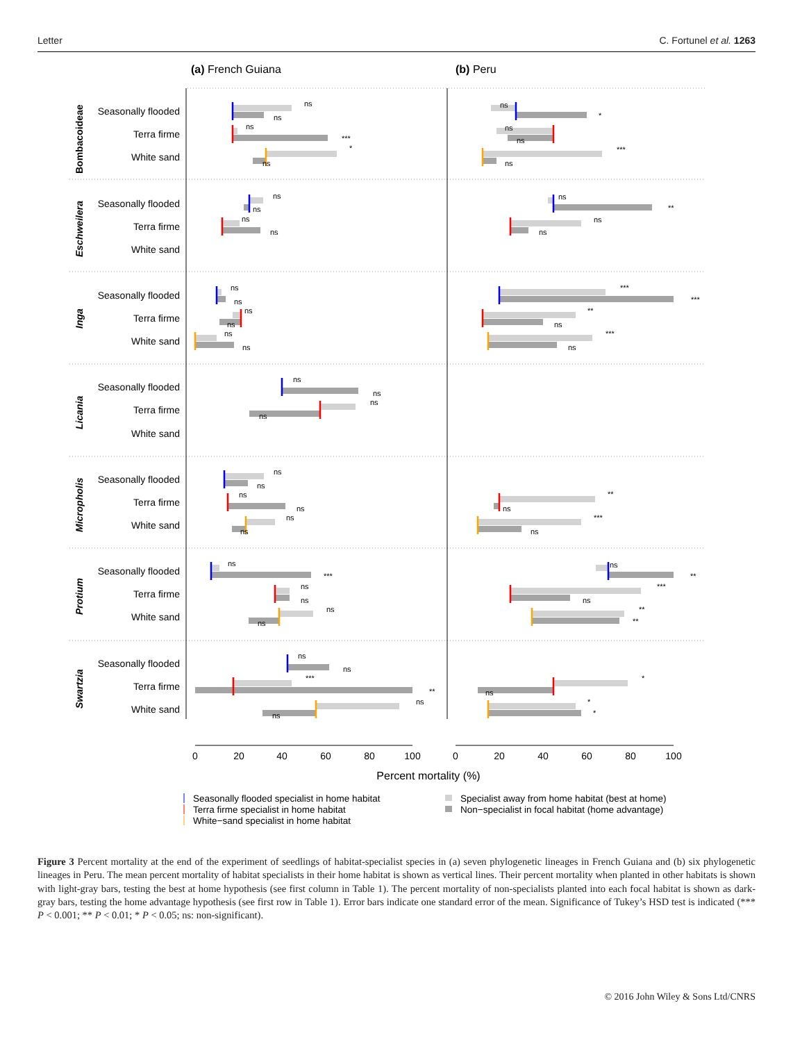Letter C. Fortunel et al. 1263
(a) French Guiana
(b) Peru
Bombacoideae
Eschweilera
Inga
Licania
Micropholis
Protium
Swartzia
Seasonally flooded
Terra firme
White sand
Seasonally flooded
Terra firme
White sand
Seasonally flooded
Terra firme
White sand
Seasonally flooded
Terra firme
White sand
Seasonally flooded
Terra firme
White sand
Seasonally flooded
Terra firme
White sand
Seasonally flooded
Terra firme
White sand
ns
ns
ns
***
*
ns
ns
*
ns
ns
***
ns
ns
ns
ns
ns
ns
**
ns
ns
ns
ns
ns
ns
ns
ns
***
***
**
ns
***
ns
ns
ns
ns
ns
ns
ns
ns
ns
ns
ns
**
ns
***
ns
ns
***
ns
ns
ns
ns
ns
**
***
ns
**
**
ns
ns
***
**
ns
ns
*
ns
*
*
0
20
40
60
80
100
0
20
40
60
80
100
Percent mortality (%)
Seasonally flooded specialist in home habitat
Terra firme specialist in home habitat
White−sand specialist in home habitat
Specialist away from home habitat (best at home)
Non−specialist in focal habitat (home advantage)
Figure 3 Percent mortality at the end of the experiment of seedlings of habitat-specialist species in (a) seven phylogenetic lineages in French Guiana and (b) six phylogenetic lineages in Peru. The mean percent mortality of habitat specialists in their home habitat is shown as vertical lines. Their percent mortality when planted in other habitats is shown with light-gray bars, testing the best at home hypothesis (see first column in Table 1). The percent mortality of non-specialists planted into each focal habitat is shown as dark-gray bars, testing the home advantage hypothesis (see first row in Table 1). Error bars indicate one standard error of the mean. Significance of Tukey’s HSD test is indicated (*** P < 0.001; ** P < 0.01; * P < 0.05; ns: non-significant).
© 2016 John Wiley & Sons Ltd/CNRS